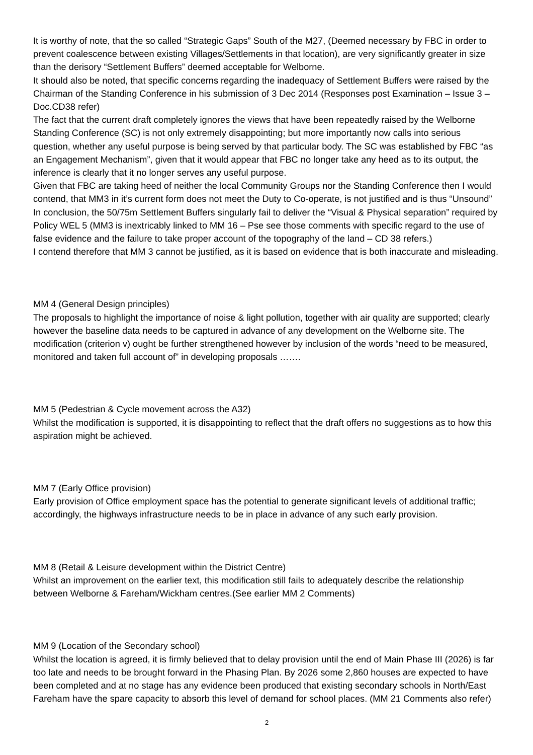It is worthy of note, that the so called “Strategic Gaps” South of the M27, (Deemed necessary by FBC in order to prevent coalescence between existing Villages/Settlements in that location), are very significantly greater in size than the derisory “Settlement Buffers” deemed acceptable for Welborne.
It should also be noted, that specific concerns regarding the inadequacy of Settlement Buffers were raised by the Chairman of the Standing Conference in his submission of 3 Dec 2014 (Responses post Examination – Issue 3 – Doc.CD38 refer)
The fact that the current draft completely ignores the views that have been repeatedly raised by the Welborne Standing Conference (SC) is not only extremely disappointing; but more importantly now calls into serious question, whether any useful purpose is being served by that particular body. The SC was established by FBC “as an Engagement Mechanism”, given that it would appear that FBC no longer take any heed as to its output, the inference is clearly that it no longer serves any useful purpose.
Given that FBC are taking heed of neither the local Community Groups nor the Standing Conference then I would contend, that MM3 in it’s current form does not meet the Duty to Co-operate, is not justified and is thus “Unsound”
In conclusion, the 50/75m Settlement Buffers singularly fail to deliver the “Visual & Physical separation” required by Policy WEL 5 (MM3 is inextricably linked to MM 16 – Pse see those comments with specific regard to the use of false evidence and the failure to take proper account of the topography of the land – CD 38 refers.)
I contend therefore that MM 3 cannot be justified, as it is based on evidence that is both inaccurate and misleading.
MM 4 (General Design principles)
The proposals to highlight the importance of noise & light pollution, together with air quality are supported; clearly however the baseline data needs to be captured in advance of any development on the Welborne site. The modification (criterion v) ought be further strengthened however by inclusion of the words “need to be measured, monitored and taken full account of” in developing proposals …….
MM 5 (Pedestrian & Cycle movement across the A32)
Whilst the modification is supported, it is disappointing to reflect that the draft offers no suggestions as to how this aspiration might be achieved.
MM 7 (Early Office provision)
Early provision of Office employment space has the potential to generate significant levels of additional traffic; accordingly, the highways infrastructure needs to be in place in advance of any such early provision.
MM 8 (Retail & Leisure development within the District Centre)
Whilst an improvement on the earlier text, this modification still fails to adequately describe the relationship between Welborne & Fareham/Wickham centres.(See earlier MM 2 Comments)
MM 9 (Location of the Secondary school)
Whilst the location is agreed, it is firmly believed that to delay provision until the end of Main Phase III (2026) is far too late and needs to be brought forward in the Phasing Plan. By 2026 some 2,860 houses are expected to have been completed and at no stage has any evidence been produced that existing secondary schools in North/East Fareham have the spare capacity to absorb this level of demand for school places. (MM 21 Comments also refer)
2